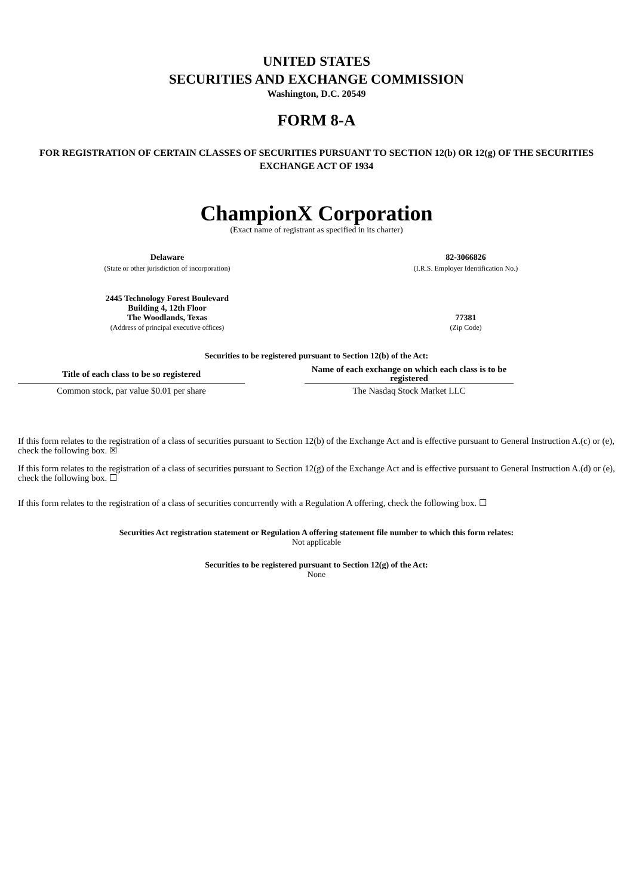UNITED STATES
SECURITIES AND EXCHANGE COMMISSION
Washington, D.C. 20549
FORM 8-A
FOR REGISTRATION OF CERTAIN CLASSES OF SECURITIES PURSUANT TO SECTION 12(b) OR 12(g) OF THE SECURITIES EXCHANGE ACT OF 1934
ChampionX Corporation
(Exact name of registrant as specified in its charter)
| Delaware (State or other jurisdiction of incorporation) | 82-3066826 (I.R.S. Employer Identification No.) |
| 2445 Technology Forest Boulevard Building 4, 12th Floor The Woodlands, Texas (Address of principal executive offices) | 77381 (Zip Code) |
Securities to be registered pursuant to Section 12(b) of the Act:
| Title of each class to be so registered | | Name of each exchange on which each class is to be registered | |
| Common stock, par value $0.01 per share | | The Nasdaq Stock Market LLC | |
If this form relates to the registration of a class of securities pursuant to Section 12(b) of the Exchange Act and is effective pursuant to General Instruction A.(c) or (e), check the following box. ☒
If this form relates to the registration of a class of securities pursuant to Section 12(g) of the Exchange Act and is effective pursuant to General Instruction A.(d) or (e), check the following box. ☐
If this form relates to the registration of a class of securities concurrently with a Regulation A offering, check the following box. ☐
Securities Act registration statement or Regulation A offering statement file number to which this form relates:
Not applicable
Securities to be registered pursuant to Section 12(g) of the Act:
None